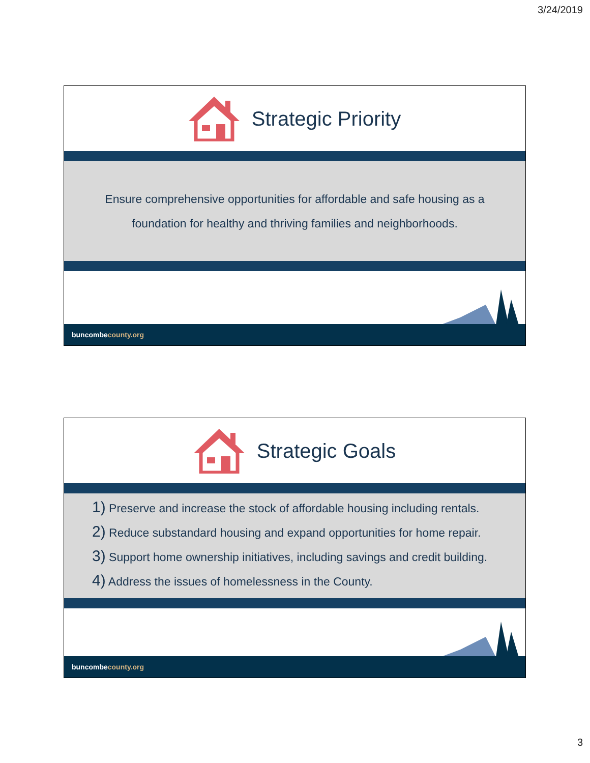3/24/2019
Strategic Priority
Ensure comprehensive opportunities for affordable and safe housing as a
foundation for healthy and thriving families and neighborhoods.
buncombecounty.org
Strategic Goals
1) Preserve and increase the stock of affordable housing including rentals.
2) Reduce substandard housing and expand opportunities for home repair.
3) Support home ownership initiatives, including savings and credit building.
4) Address the issues of homelessness in the County.
buncombecounty.org
3